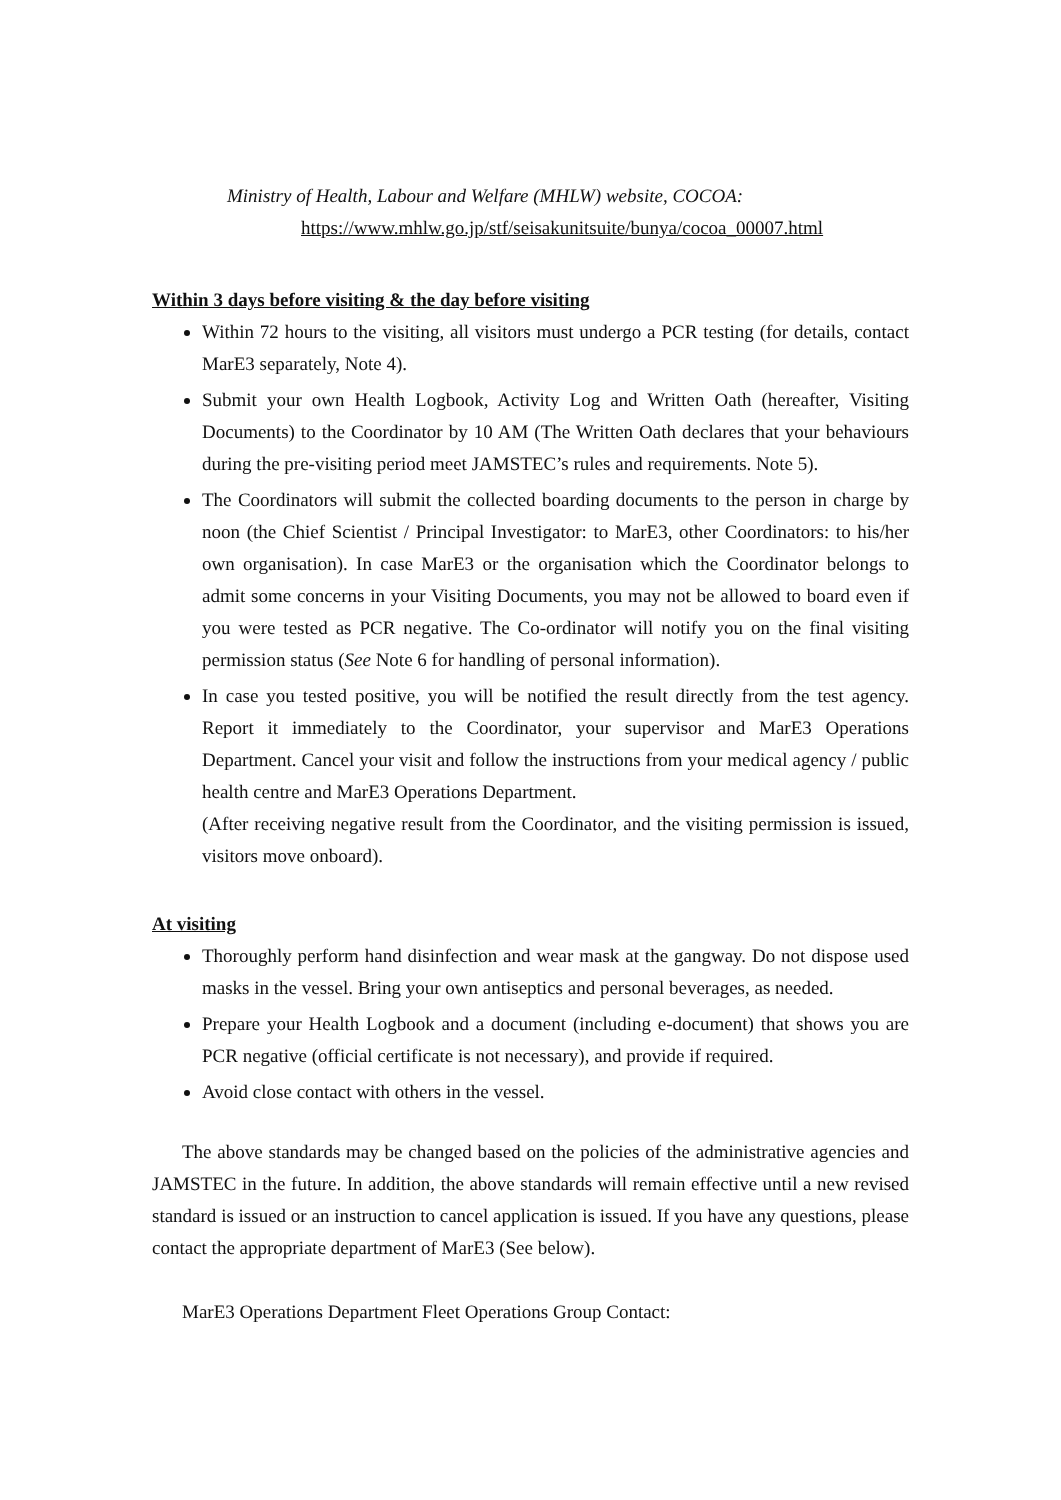Ministry of Health, Labour and Welfare (MHLW) website, COCOA:
https://www.mhlw.go.jp/stf/seisakunitsuite/bunya/cocoa_00007.html
Within 3 days before visiting & the day before visiting
Within 72 hours to the visiting, all visitors must undergo a PCR testing (for details, contact MarE3 separately, Note 4).
Submit your own Health Logbook, Activity Log and Written Oath (hereafter, Visiting Documents) to the Coordinator by 10 AM (The Written Oath declares that your behaviours during the pre-visiting period meet JAMSTEC’s rules and requirements. Note 5).
The Coordinators will submit the collected boarding documents to the person in charge by noon (the Chief Scientist / Principal Investigator: to MarE3, other Coordinators: to his/her own organisation). In case MarE3 or the organisation which the Coordinator belongs to admit some concerns in your Visiting Documents, you may not be allowed to board even if you were tested as PCR negative. The Co-ordinator will notify you on the final visiting permission status (See Note 6 for handling of personal information).
In case you tested positive, you will be notified the result directly from the test agency. Report it immediately to the Coordinator, your supervisor and MarE3 Operations Department. Cancel your visit and follow the instructions from your medical agency / public health centre and MarE3 Operations Department.
(After receiving negative result from the Coordinator, and the visiting permission is issued, visitors move onboard).
At visiting
Thoroughly perform hand disinfection and wear mask at the gangway. Do not dispose used masks in the vessel. Bring your own antiseptics and personal beverages, as needed.
Prepare your Health Logbook and a document (including e-document) that shows you are PCR negative (official certificate is not necessary), and provide if required.
Avoid close contact with others in the vessel.
The above standards may be changed based on the policies of the administrative agencies and JAMSTEC in the future. In addition, the above standards will remain effective until a new revised standard is issued or an instruction to cancel application is issued. If you have any questions, please contact the appropriate department of MarE3 (See below).
MarE3 Operations Department Fleet Operations Group Contact: